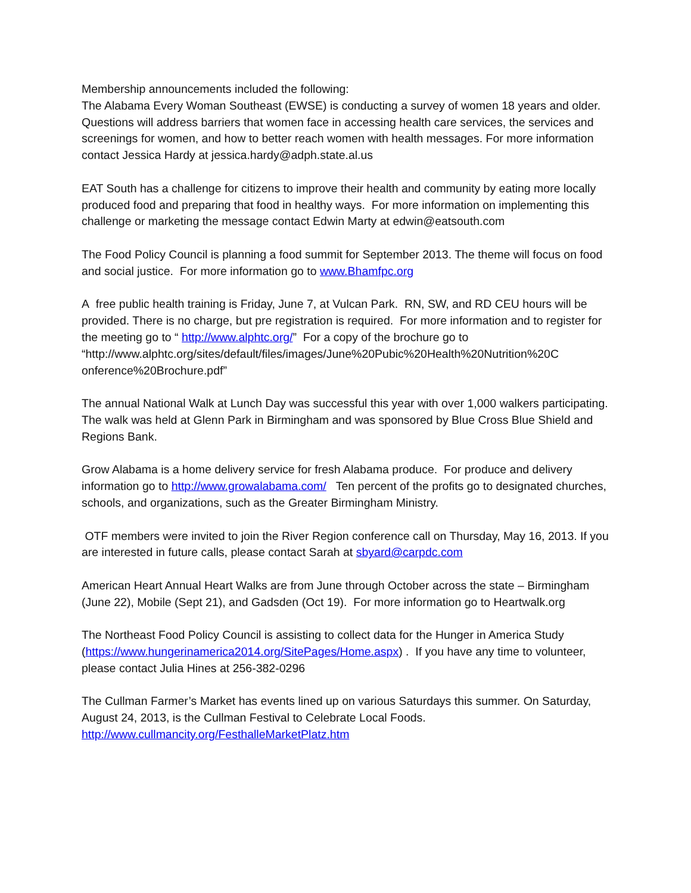Membership announcements included the following:
The Alabama Every Woman Southeast (EWSE) is conducting a survey of women 18 years and older. Questions will address barriers that women face in accessing health care services, the services and screenings for women, and how to better reach women with health messages. For more information contact Jessica Hardy at jessica.hardy@adph.state.al.us
EAT South has a challenge for citizens to improve their health and community by eating more locally produced food and preparing that food in healthy ways. For more information on implementing this challenge or marketing the message contact Edwin Marty at edwin@eatsouth.com
The Food Policy Council is planning a food summit for September 2013. The theme will focus on food and social justice. For more information go to www.Bhamfpc.org
A free public health training is Friday, June 7, at Vulcan Park. RN, SW, and RD CEU hours will be provided. There is no charge, but pre registration is required. For more information and to register for the meeting go to “ http://www.alphtc.org/” For a copy of the brochure go to “http://www.alphtc.org/sites/default/files/images/June%20Pubic%20Health%20Nutrition%20C onference%20Brochure.pdf”
The annual National Walk at Lunch Day was successful this year with over 1,000 walkers participating. The walk was held at Glenn Park in Birmingham and was sponsored by Blue Cross Blue Shield and Regions Bank.
Grow Alabama is a home delivery service for fresh Alabama produce. For produce and delivery information go to http://www.growalabama.com/ Ten percent of the profits go to designated churches, schools, and organizations, such as the Greater Birmingham Ministry.
OTF members were invited to join the River Region conference call on Thursday, May 16, 2013. If you are interested in future calls, please contact Sarah at sbyard@carpdc.com
American Heart Annual Heart Walks are from June through October across the state – Birmingham (June 22), Mobile (Sept 21), and Gadsden (Oct 19). For more information go to Heartwalk.org
The Northeast Food Policy Council is assisting to collect data for the Hunger in America Study (https://www.hungerinamerica2014.org/SitePages/Home.aspx) . If you have any time to volunteer, please contact Julia Hines at 256-382-0296
The Cullman Farmer’s Market has events lined up on various Saturdays this summer. On Saturday, August 24, 2013, is the Cullman Festival to Celebrate Local Foods.
http://www.cullmancity.org/FesthalleMarketPlatz.htm